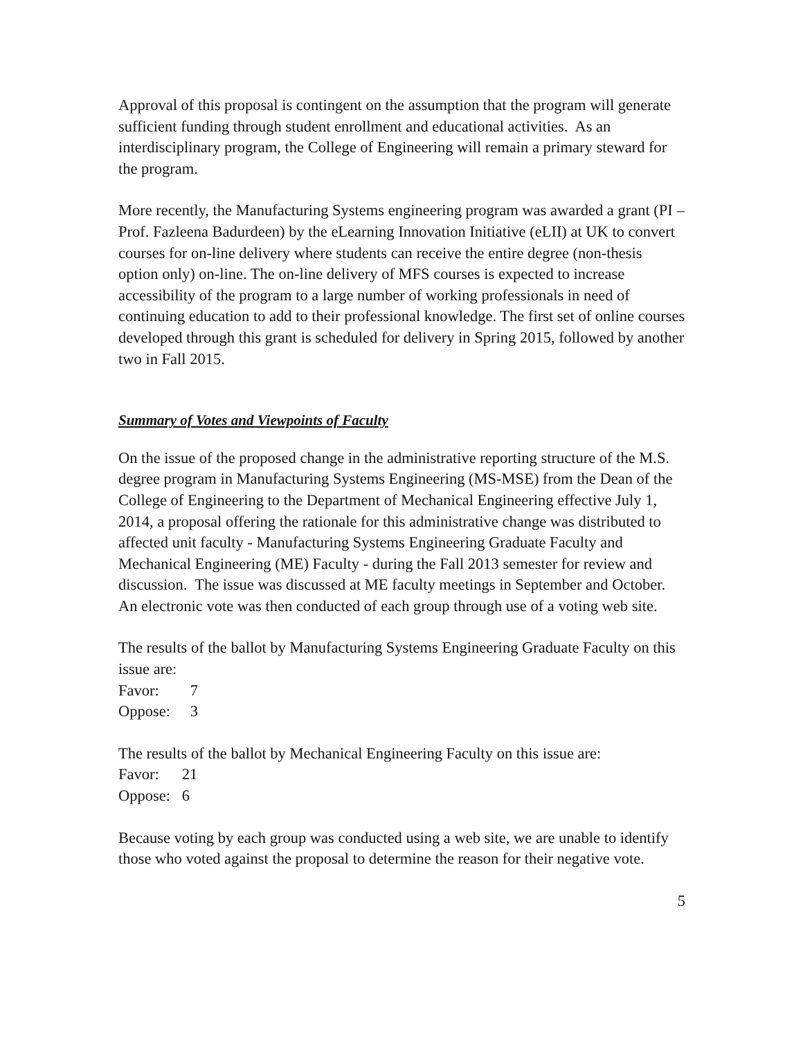Approval of this proposal is contingent on the assumption that the program will generate sufficient funding through student enrollment and educational activities. As an interdisciplinary program, the College of Engineering will remain a primary steward for the program.
More recently, the Manufacturing Systems engineering program was awarded a grant (PI – Prof. Fazleena Badurdeen) by the eLearning Innovation Initiative (eLII) at UK to convert courses for on-line delivery where students can receive the entire degree (non-thesis option only) on-line. The on-line delivery of MFS courses is expected to increase accessibility of the program to a large number of working professionals in need of continuing education to add to their professional knowledge. The first set of online courses developed through this grant is scheduled for delivery in Spring 2015, followed by another two in Fall 2015.
Summary of Votes and Viewpoints of Faculty
On the issue of the proposed change in the administrative reporting structure of the M.S. degree program in Manufacturing Systems Engineering (MS-MSE) from the Dean of the College of Engineering to the Department of Mechanical Engineering effective July 1, 2014, a proposal offering the rationale for this administrative change was distributed to affected unit faculty - Manufacturing Systems Engineering Graduate Faculty and Mechanical Engineering (ME) Faculty - during the Fall 2013 semester for review and discussion. The issue was discussed at ME faculty meetings in September and October. An electronic vote was then conducted of each group through use of a voting web site.
The results of the ballot by Manufacturing Systems Engineering Graduate Faculty on this issue are:
Favor: 7
Oppose: 3
The results of the ballot by Mechanical Engineering Faculty on this issue are:
Favor: 21
Oppose: 6
Because voting by each group was conducted using a web site, we are unable to identify those who voted against the proposal to determine the reason for their negative vote.
5